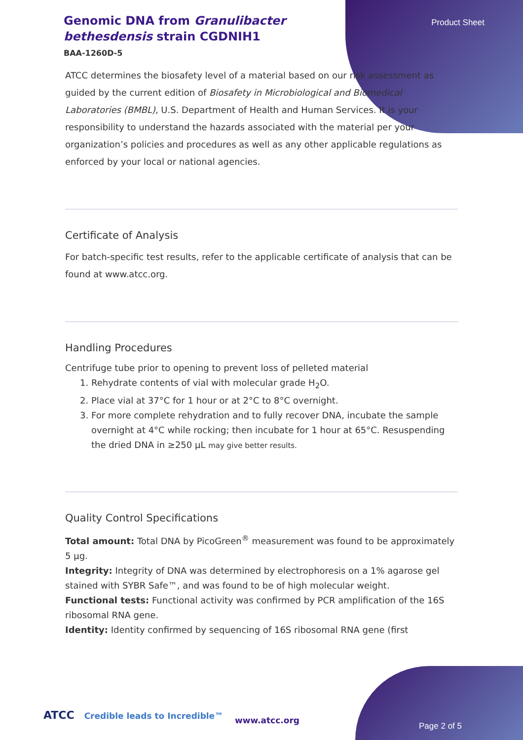Product Sheet
Genomic DNA from Granulibacter bethesdensis strain CGDNIH1
BAA-1260D-5
ATCC determines the biosafety level of a material based on our risk assessment as guided by the current edition of Biosafety in Microbiological and Biomedical Laboratories (BMBL), U.S. Department of Health and Human Services. It is your responsibility to understand the hazards associated with the material per your organization’s policies and procedures as well as any other applicable regulations as enforced by your local or national agencies.
Certificate of Analysis
For batch-specific test results, refer to the applicable certificate of analysis that can be found at www.atcc.org.
Handling Procedures
Centrifuge tube prior to opening to prevent loss of pelleted material
1. Rehydrate contents of vial with molecular grade H<sub>2</sub>O.
2. Place vial at 37°C for 1 hour or at 2°C to 8°C overnight.
3. For more complete rehydration and to fully recover DNA, incubate the sample overnight at 4°C while rocking; then incubate for 1 hour at 65°C. Resuspending the dried DNA in ≥250 µL may give better results.
Quality Control Specifications
Total amount: Total DNA by PicoGreen<sup>®</sup> measurement was found to be approximately 5 µg.
Integrity: Integrity of DNA was determined by electrophoresis on a 1% agarose gel stained with SYBR Safe™, and was found to be of high molecular weight.
Functional tests: Functional activity was confirmed by PCR amplification of the 16S ribosomal RNA gene.
Identity: Identity confirmed by sequencing of 16S ribosomal RNA gene (first
ATCC Credible leads to Incredible™
www.atcc.org
Page 2 of 5